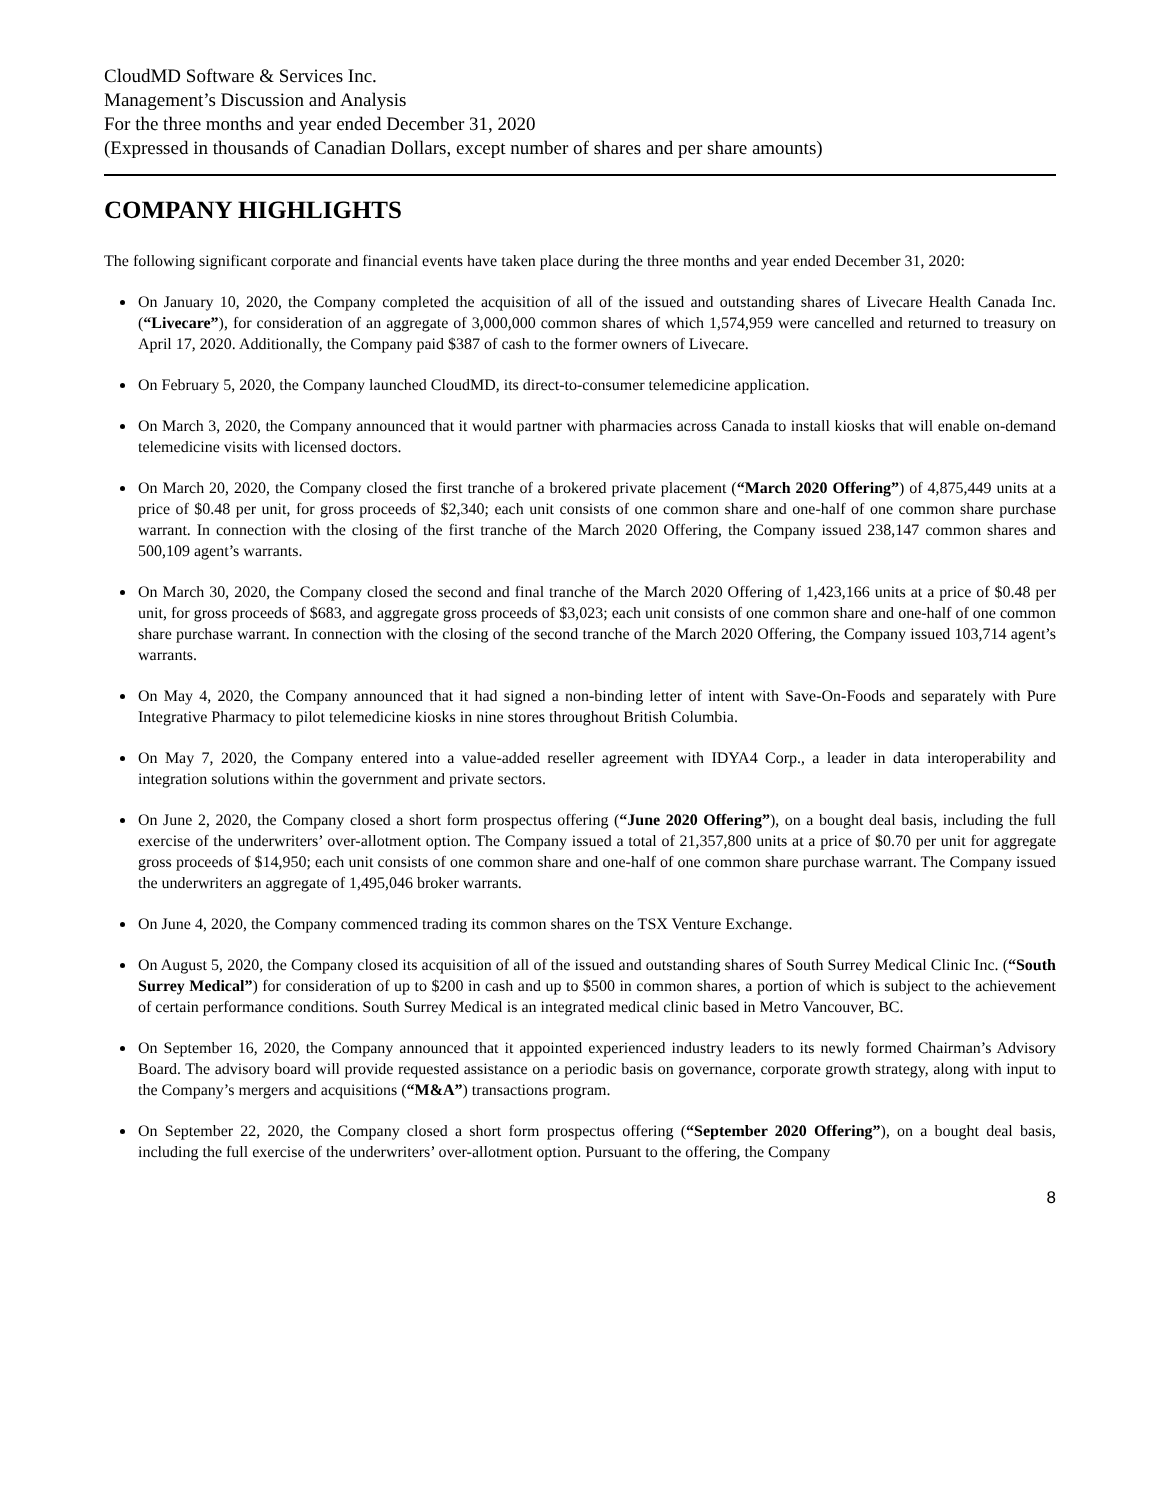CloudMD Software & Services Inc.
Management’s Discussion and Analysis
For the three months and year ended December 31, 2020
(Expressed in thousands of Canadian Dollars, except number of shares and per share amounts)
COMPANY HIGHLIGHTS
The following significant corporate and financial events have taken place during the three months and year ended December 31, 2020:
On January 10, 2020, the Company completed the acquisition of all of the issued and outstanding shares of Livecare Health Canada Inc. (“Livecare”), for consideration of an aggregate of 3,000,000 common shares of which 1,574,959 were cancelled and returned to treasury on April 17, 2020. Additionally, the Company paid $387 of cash to the former owners of Livecare.
On February 5, 2020, the Company launched CloudMD, its direct-to-consumer telemedicine application.
On March 3, 2020, the Company announced that it would partner with pharmacies across Canada to install kiosks that will enable on-demand telemedicine visits with licensed doctors.
On March 20, 2020, the Company closed the first tranche of a brokered private placement (“March 2020 Offering”) of 4,875,449 units at a price of $0.48 per unit, for gross proceeds of $2,340; each unit consists of one common share and one-half of one common share purchase warrant. In connection with the closing of the first tranche of the March 2020 Offering, the Company issued 238,147 common shares and 500,109 agent’s warrants.
On March 30, 2020, the Company closed the second and final tranche of the March 2020 Offering of 1,423,166 units at a price of $0.48 per unit, for gross proceeds of $683, and aggregate gross proceeds of $3,023; each unit consists of one common share and one-half of one common share purchase warrant. In connection with the closing of the second tranche of the March 2020 Offering, the Company issued 103,714 agent’s warrants.
On May 4, 2020, the Company announced that it had signed a non-binding letter of intent with Save-On-Foods and separately with Pure Integrative Pharmacy to pilot telemedicine kiosks in nine stores throughout British Columbia.
On May 7, 2020, the Company entered into a value-added reseller agreement with IDYA4 Corp., a leader in data interoperability and integration solutions within the government and private sectors.
On June 2, 2020, the Company closed a short form prospectus offering (“June 2020 Offering”), on a bought deal basis, including the full exercise of the underwriters’ over-allotment option. The Company issued a total of 21,357,800 units at a price of $0.70 per unit for aggregate gross proceeds of $14,950; each unit consists of one common share and one-half of one common share purchase warrant. The Company issued the underwriters an aggregate of 1,495,046 broker warrants.
On June 4, 2020, the Company commenced trading its common shares on the TSX Venture Exchange.
On August 5, 2020, the Company closed its acquisition of all of the issued and outstanding shares of South Surrey Medical Clinic Inc. (“South Surrey Medical”) for consideration of up to $200 in cash and up to $500 in common shares, a portion of which is subject to the achievement of certain performance conditions. South Surrey Medical is an integrated medical clinic based in Metro Vancouver, BC.
On September 16, 2020, the Company announced that it appointed experienced industry leaders to its newly formed Chairman’s Advisory Board. The advisory board will provide requested assistance on a periodic basis on governance, corporate growth strategy, along with input to the Company’s mergers and acquisitions (“M&A”) transactions program.
On September 22, 2020, the Company closed a short form prospectus offering (“September 2020 Offering”), on a bought deal basis, including the full exercise of the underwriters’ over-allotment option. Pursuant to the offering, the Company
8